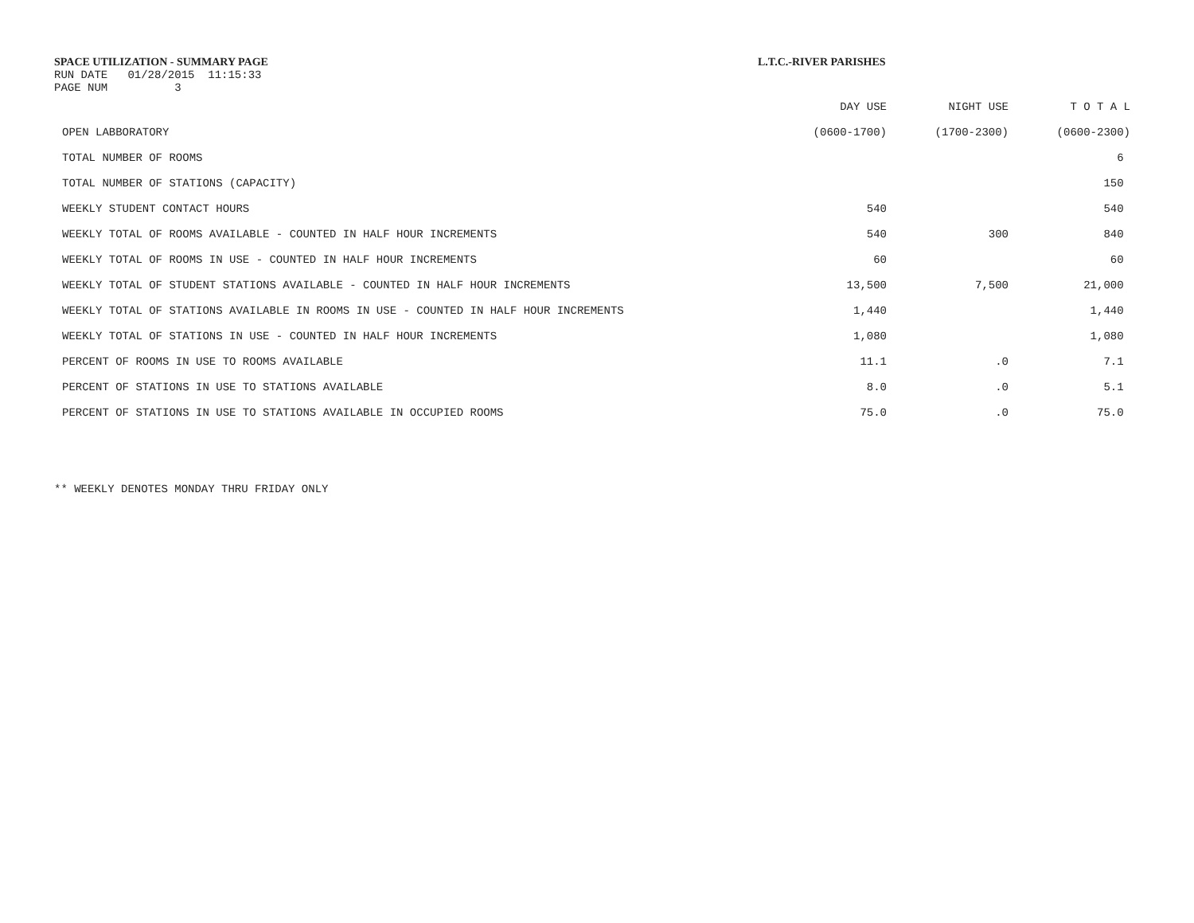SPACE UTILIZATION - SUMMARY PAGE
RUN DATE 01/28/2015 11:15:33
PAGE NUM 3
L.T.C.-RIVER PARISHES
| | DAY USE | NIGHT USE | T O T A L |
| --- | --- | --- | --- |
| OPEN LABBORATORY | (0600-1700) | (1700-2300) | (0600-2300) |
| TOTAL NUMBER OF ROOMS | | | 6 |
| TOTAL NUMBER OF STATIONS (CAPACITY) | | | 150 |
| WEEKLY STUDENT CONTACT HOURS | 540 | | 540 |
| WEEKLY TOTAL OF ROOMS AVAILABLE - COUNTED IN HALF HOUR INCREMENTS | 540 | 300 | 840 |
| WEEKLY TOTAL OF ROOMS IN USE - COUNTED IN HALF HOUR INCREMENTS | 60 | | 60 |
| WEEKLY TOTAL OF STUDENT STATIONS AVAILABLE - COUNTED IN HALF HOUR INCREMENTS | 13,500 | 7,500 | 21,000 |
| WEEKLY TOTAL OF STATIONS AVAILABLE IN ROOMS IN USE - COUNTED IN HALF HOUR INCREMENTS | 1,440 | | 1,440 |
| WEEKLY TOTAL OF STATIONS IN USE - COUNTED IN HALF HOUR INCREMENTS | 1,080 | | 1,080 |
| PERCENT OF ROOMS IN USE TO ROOMS AVAILABLE | 11.1 | .0 | 7.1 |
| PERCENT OF STATIONS IN USE TO STATIONS AVAILABLE | 8.0 | .0 | 5.1 |
| PERCENT OF STATIONS IN USE TO STATIONS AVAILABLE IN OCCUPIED ROOMS | 75.0 | .0 | 75.0 |
** WEEKLY DENOTES MONDAY THRU FRIDAY ONLY